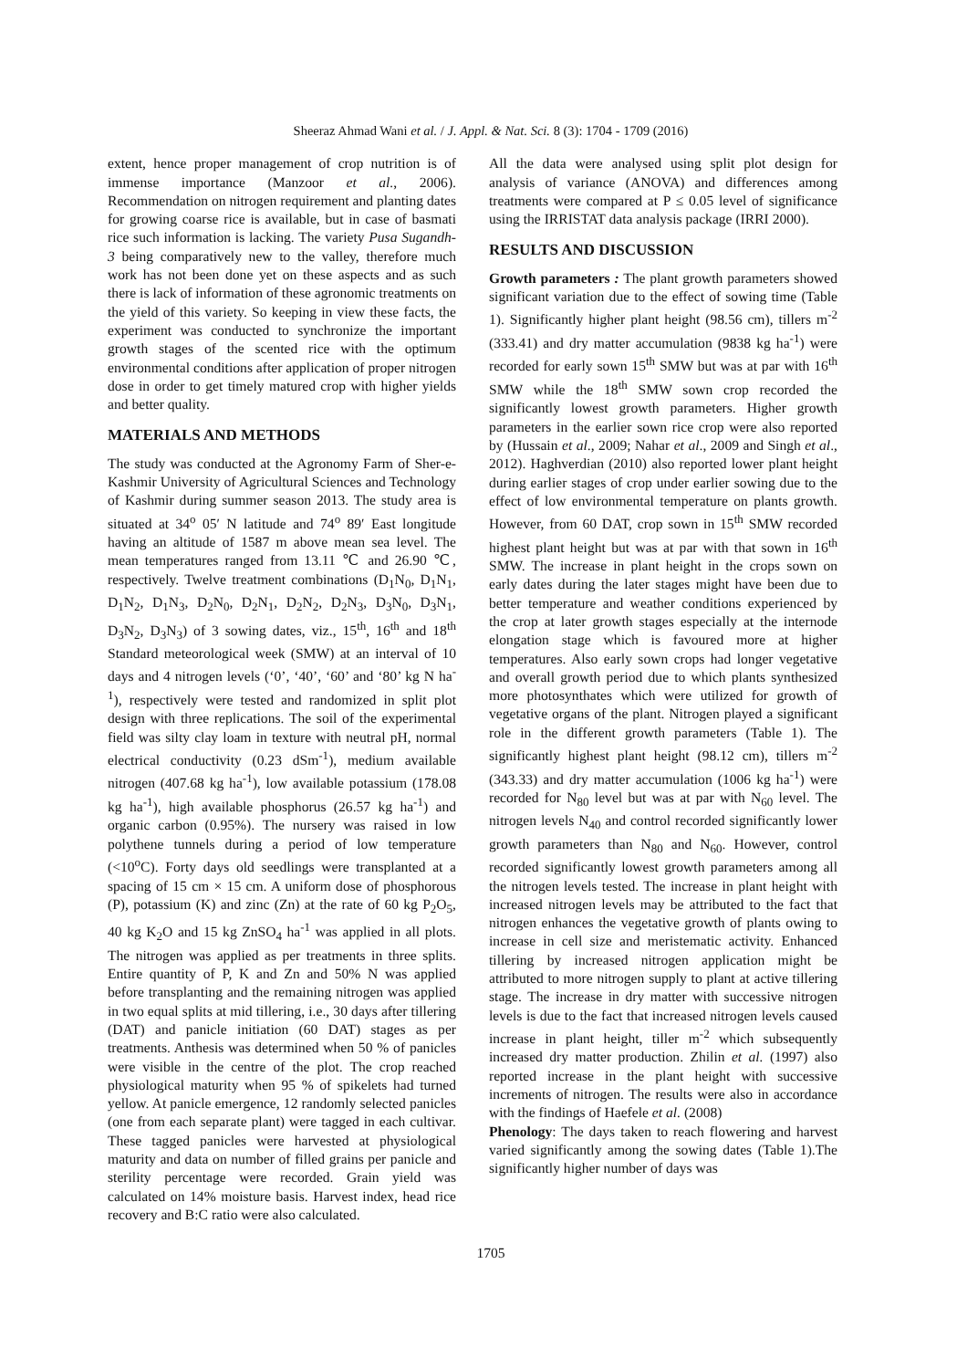Sheeraz Ahmad Wani et al. / J. Appl. & Nat. Sci. 8 (3): 1704 - 1709 (2016)
extent, hence proper management of crop nutrition is of immense importance (Manzoor et al., 2006). Recommendation on nitrogen requirement and planting dates for growing coarse rice is available, but in case of basmati rice such information is lacking. The variety Pusa Sugandh-3 being comparatively new to the valley, therefore much work has not been done yet on these aspects and as such there is lack of information of these agronomic treatments on the yield of this variety. So keeping in view these facts, the experiment was conducted to synchronize the important growth stages of the scented rice with the optimum environmental conditions after application of proper nitrogen dose in order to get timely matured crop with higher yields and better quality.
MATERIALS AND METHODS
The study was conducted at the Agronomy Farm of Sher-e-Kashmir University of Agricultural Sciences and Technology of Kashmir during summer season 2013. The study area is situated at 34<sup>o</sup> 05′ N latitude and 74<sup>o</sup> 89′ East longitude having an altitude of 1587 m above mean sea level. The mean temperatures ranged from 13.11 ℃ and 26.90 ℃, respectively. Twelve treatment combinations (D<sub>1</sub>N<sub>0</sub>, D<sub>1</sub>N<sub>1</sub>, D<sub>1</sub>N<sub>2</sub>, D<sub>1</sub>N<sub>3</sub>, D<sub>2</sub>N<sub>0</sub>, D<sub>2</sub>N<sub>1</sub>, D<sub>2</sub>N<sub>2</sub>, D<sub>2</sub>N<sub>3</sub>, D<sub>3</sub>N<sub>0</sub>, D<sub>3</sub>N<sub>1</sub>, D<sub>3</sub>N<sub>2</sub>, D<sub>3</sub>N<sub>3</sub>) of 3 sowing dates, viz., 15<sup>th</sup>, 16<sup>th</sup> and 18<sup>th</sup> Standard meteorological week (SMW) at an interval of 10 days and 4 nitrogen levels (‘0’, ‘40’, ‘60’ and ‘80’ kg N ha<sup>-1</sup>), respectively were tested and randomized in split plot design with three replications. The soil of the experimental field was silty clay loam in texture with neutral pH, normal electrical conductivity (0.23 dSm<sup>-1</sup>), medium available nitrogen (407.68 kg ha<sup>-1</sup>), low available potassium (178.08 kg ha<sup>-1</sup>), high available phosphorus (26.57 kg ha<sup>-1</sup>) and organic carbon (0.95%). The nursery was raised in low polythene tunnels during a period of low temperature (<10<sup>o</sup>C). Forty days old seedlings were transplanted at a spacing of 15 cm × 15 cm. A uniform dose of phosphorous (P), potassium (K) and zinc (Zn) at the rate of 60 kg P<sub>2</sub>O<sub>5</sub>, 40 kg K<sub>2</sub>O and 15 kg ZnSO<sub>4</sub> ha<sup>-1</sup> was applied in all plots. The nitrogen was applied as per treatments in three splits. Entire quantity of P, K and Zn and 50% N was applied before transplanting and the remaining nitrogen was applied in two equal splits at mid tillering, i.e., 30 days after tillering (DAT) and panicle initiation (60 DAT) stages as per treatments. Anthesis was determined when 50 % of panicles were visible in the centre of the plot. The crop reached physiological maturity when 95 % of spikelets had turned yellow. At panicle emergence, 12 randomly selected panicles (one from each separate plant) were tagged in each cultivar. These tagged panicles were harvested at physiological maturity and data on number of filled grains per panicle and sterility percentage were recorded. Grain yield was calculated on 14% moisture basis. Harvest index, head rice recovery and B:C ratio were also calculated.
All the data were analysed using split plot design for analysis of variance (ANOVA) and differences among treatments were compared at P ≤ 0.05 level of significance using the IRRISTAT data analysis package (IRRI 2000).
RESULTS AND DISCUSSION
Growth parameters : The plant growth parameters showed significant variation due to the effect of sowing time (Table 1). Significantly higher plant height (98.56 cm), tillers m<sup>-2</sup> (333.41) and dry matter accumulation (9838 kg ha<sup>-1</sup>) were recorded for early sown 15<sup>th</sup> SMW but was at par with 16<sup>th</sup> SMW while the 18<sup>th</sup> SMW sown crop recorded the significantly lowest growth parameters. Higher growth parameters in the earlier sown rice crop were also reported by (Hussain et al., 2009; Nahar et al., 2009 and Singh et al., 2012). Haghverdian (2010) also reported lower plant height during earlier stages of crop under earlier sowing due to the effect of low environmental temperature on plants growth. However, from 60 DAT, crop sown in 15<sup>th</sup> SMW recorded highest plant height but was at par with that sown in 16<sup>th</sup> SMW. The increase in plant height in the crops sown on early dates during the later stages might have been due to better temperature and weather conditions experienced by the crop at later growth stages especially at the internode elongation stage which is favoured more at higher temperatures. Also early sown crops had longer vegetative and overall growth period due to which plants synthesized more photosynthates which were utilized for growth of vegetative organs of the plant. Nitrogen played a significant role in the different growth parameters (Table 1). The significantly highest plant height (98.12 cm), tillers m<sup>-2</sup> (343.33) and dry matter accumulation (1006 kg ha<sup>-1</sup>) were recorded for N<sub>80</sub> level but was at par with N<sub>60</sub> level. The nitrogen levels N<sub>40</sub> and control recorded significantly lower growth parameters than N<sub>80</sub> and N<sub>60</sub>. However, control recorded significantly lowest growth parameters among all the nitrogen levels tested. The increase in plant height with increased nitrogen levels may be attributed to the fact that nitrogen enhances the vegetative growth of plants owing to increase in cell size and meristematic activity. Enhanced tillering by increased nitrogen application might be attributed to more nitrogen supply to plant at active tillering stage. The increase in dry matter with successive nitrogen levels is due to the fact that increased nitrogen levels caused increase in plant height, tiller m<sup>-2</sup> which subsequently increased dry matter production. Zhilin et al. (1997) also reported increase in the plant height with successive increments of nitrogen. The results were also in accordance with the findings of Haefele et al. (2008)
Phenology: The days taken to reach flowering and harvest varied significantly among the sowing dates (Table 1).The significantly higher number of days was
1705